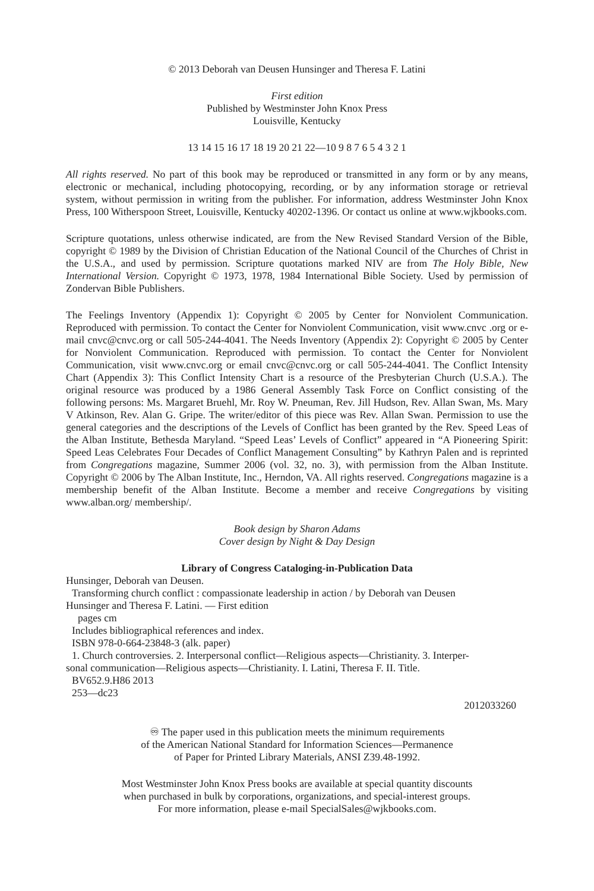© 2013 Deborah van Deusen Hunsinger and Theresa F. Latini
First edition
Published by Westminster John Knox Press
Louisville, Kentucky
13 14 15 16 17 18 19 20 21 22—10 9 8 7 6 5 4 3 2 1
All rights reserved. No part of this book may be reproduced or transmitted in any form or by any means, electronic or mechanical, including photocopying, recording, or by any information storage or retrieval system, without permission in writing from the publisher. For information, address Westminster John Knox Press, 100 Witherspoon Street, Louisville, Kentucky 40202-1396. Or contact us online at www.wjkbooks.com.
Scripture quotations, unless otherwise indicated, are from the New Revised Standard Version of the Bible, copyright © 1989 by the Division of Christian Education of the National Council of the Churches of Christ in the U.S.A., and used by permission. Scripture quotations marked NIV are from The Holy Bible, New International Version. Copyright © 1973, 1978, 1984 International Bible Society. Used by permission of Zondervan Bible Publishers.
The Feelings Inventory (Appendix 1): Copyright © 2005 by Center for Nonviolent Communication. Reproduced with permission. To contact the Center for Nonviolent Communication, visit www.cnvc .org or e-mail cnvc@cnvc.org or call 505-244-4041. The Needs Inventory (Appendix 2): Copyright © 2005 by Center for Nonviolent Communication. Reproduced with permission. To contact the Center for Nonviolent Communication, visit www.cnvc.org or email cnvc@cnvc.org or call 505-244-4041. The Conflict Intensity Chart (Appendix 3): This Conflict Intensity Chart is a resource of the Presbyterian Church (U.S.A.). The original resource was produced by a 1986 General Assembly Task Force on Conflict consisting of the following persons: Ms. Margaret Bruehl, Mr. Roy W. Pneuman, Rev. Jill Hudson, Rev. Allan Swan, Ms. Mary V Atkinson, Rev. Alan G. Gripe. The writer/editor of this piece was Rev. Allan Swan. Permission to use the general categories and the descriptions of the Levels of Conflict has been granted by the Rev. Speed Leas of the Alban Institute, Bethesda Maryland. “Speed Leas’ Levels of Conflict” appeared in “A Pioneering Spirit: Speed Leas Celebrates Four Decades of Conflict Management Consulting” by Kathryn Palen and is reprinted from Congregations magazine, Summer 2006 (vol. 32, no. 3), with permission from the Alban Institute. Copyright © 2006 by The Alban Institute, Inc., Herndon, VA. All rights reserved. Congregations magazine is a membership benefit of the Alban Institute. Become a member and receive Congregations by visiting www.alban.org/ membership/.
Book design by Sharon Adams
Cover design by Night & Day Design
Library of Congress Cataloging-in-Publication Data
Hunsinger, Deborah van Deusen.
Transforming church conflict : compassionate leadership in action / by Deborah van Deusen
Hunsinger and Theresa F. Latini. — First edition
pages cm
Includes bibliographical references and index.
ISBN 978-0-664-23848-3 (alk. paper)
1. Church controversies. 2. Interpersonal conflict—Religious aspects—Christianity. 3. Interper-
sonal communication—Religious aspects—Christianity. I. Latini, Theresa F. II. Title.
BV652.9.H86 2013
253—dc23
2012033260
♾ The paper used in this publication meets the minimum requirements
of the American National Standard for Information Sciences—Permanence
of Paper for Printed Library Materials, ANSI Z39.48-1992.
Most Westminster John Knox Press books are available at special quantity discounts
when purchased in bulk by corporations, organizations, and special-interest groups.
For more information, please e-mail SpecialSales@wjkbooks.com.